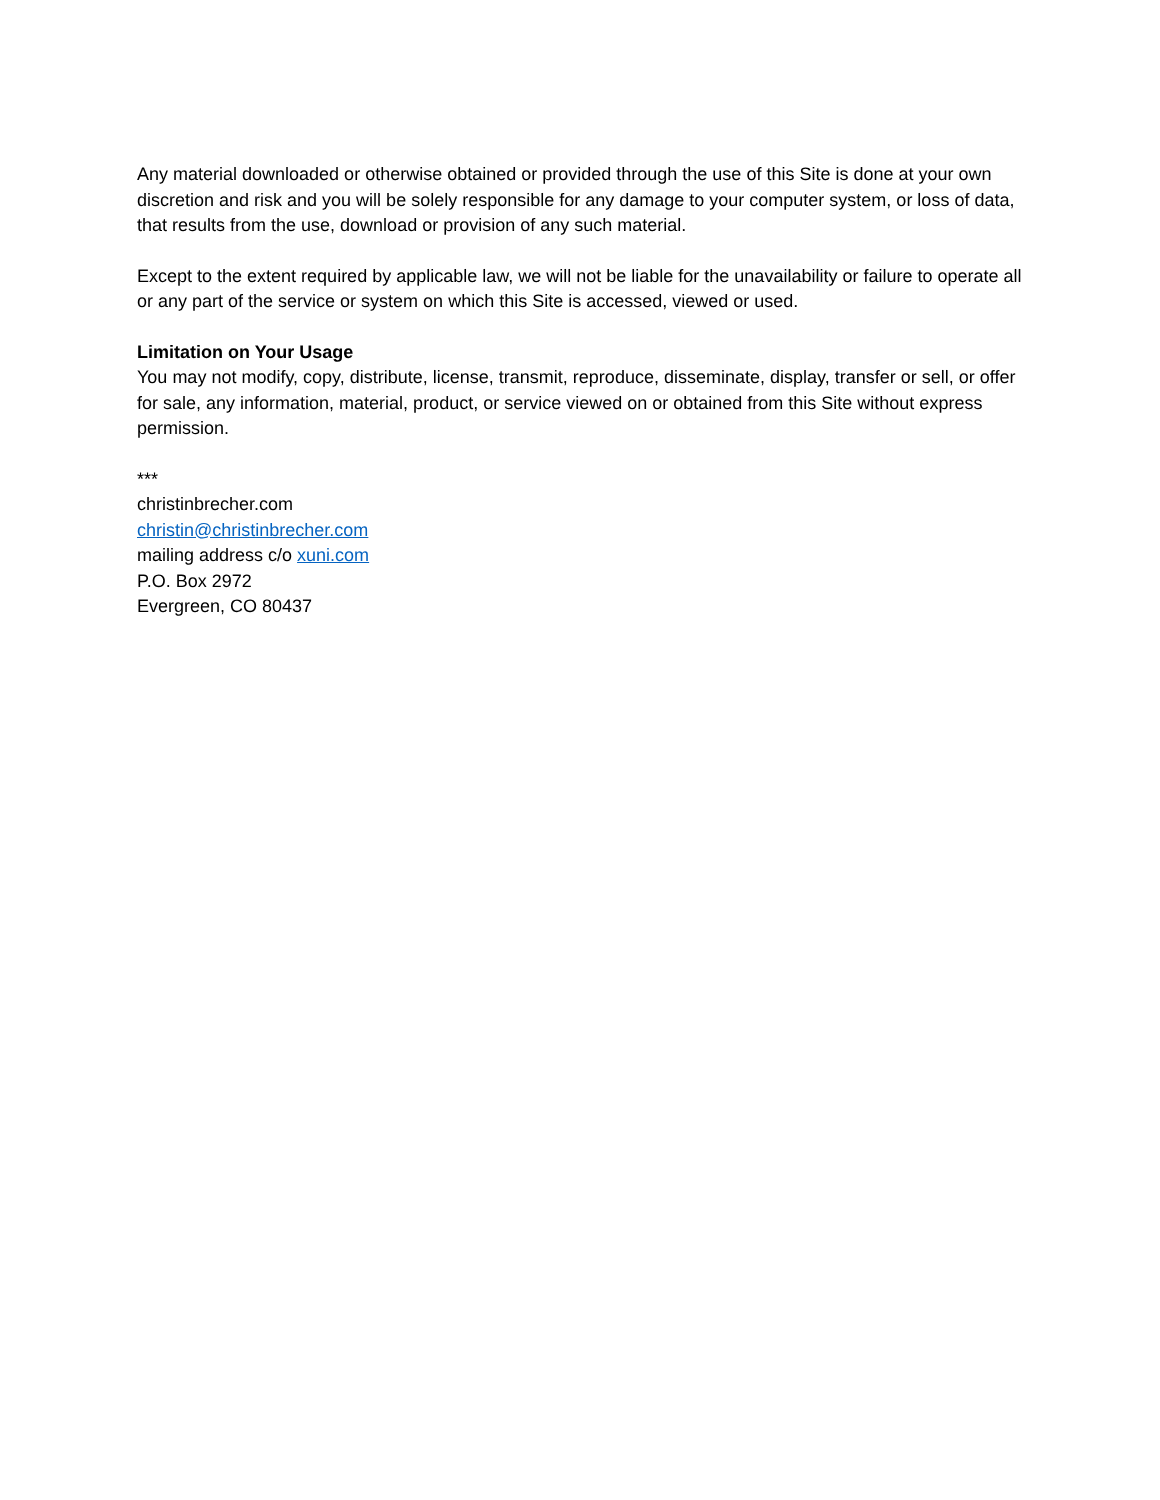Any material downloaded or otherwise obtained or provided through the use of this Site is done at your own discretion and risk and you will be solely responsible for any damage to your computer system, or loss of data, that results from the use, download or provision of any such material.
Except to the extent required by applicable law, we will not be liable for the unavailability or failure to operate all or any part of the service or system on which this Site is accessed, viewed or used.
Limitation on Your Usage
You may not modify, copy, distribute, license, transmit, reproduce, disseminate, display, transfer or sell, or offer for sale, any information, material, product, or service viewed on or obtained from this Site without express permission.
***
christinbrecher.com
christin@christinbrecher.com
mailing address c/o xuni.com
P.O. Box 2972
Evergreen, CO 80437